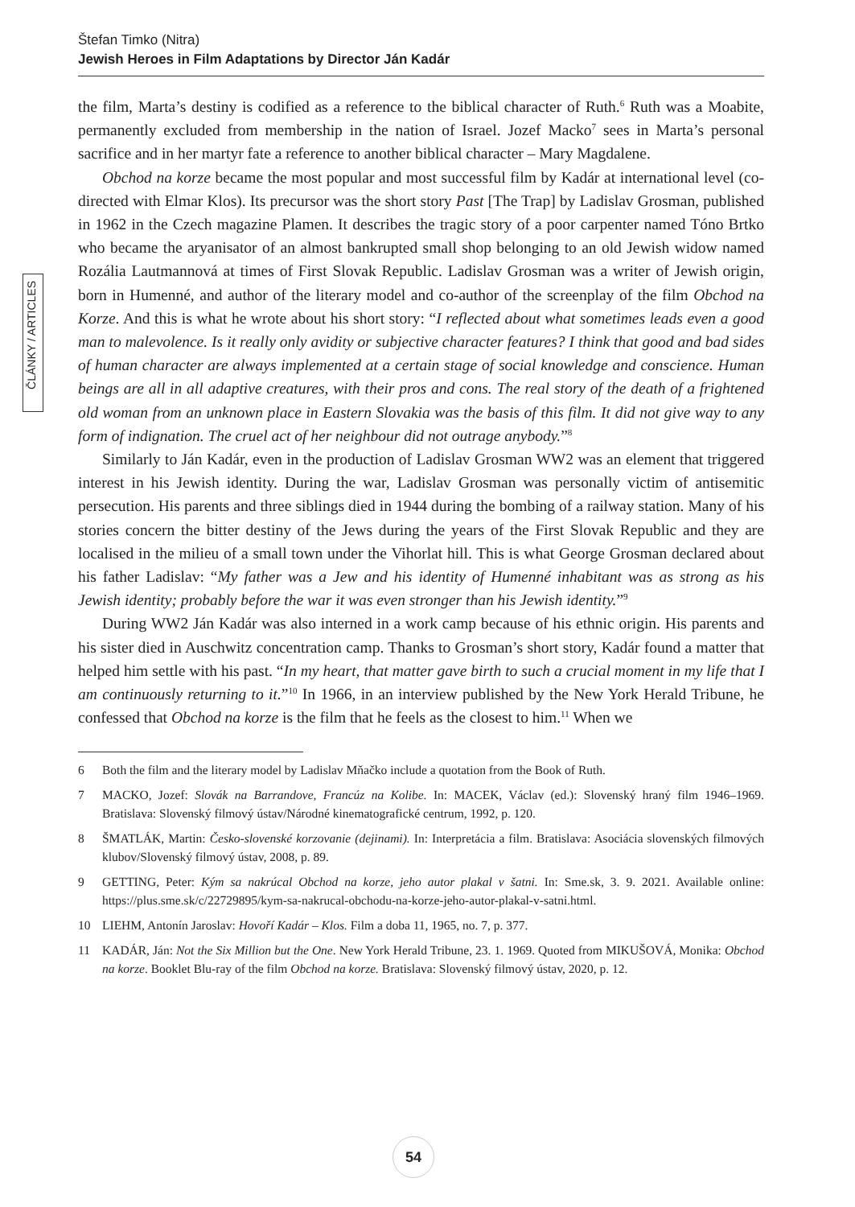Štefan Timko (Nitra)
Jewish Heroes in Film Adaptations by Director Ján Kadár
ČLÁNKY / ARTICLES
the film, Marta’s destiny is codified as a reference to the biblical character of Ruth.<sup>6</sup> Ruth was a Moabite, permanently excluded from membership in the nation of Israel. Jozef Macko<sup>7</sup> sees in Marta’s personal sacrifice and in her martyr fate a reference to another biblical character – Mary Magdalene.
Obchod na korze became the most popular and most successful film by Kadár at international level (co-directed with Elmar Klos). Its precursor was the short story Past [The Trap] by Ladislav Grosman, published in 1962 in the Czech magazine Plamen. It describes the tragic story of a poor carpenter named Tóno Brtko who became the aryanisator of an almost bankrupted small shop belonging to an old Jewish widow named Rozália Lautmannová at times of First Slovak Republic. Ladislav Grosman was a writer of Jewish origin, born in Humenné, and author of the literary model and co-author of the screenplay of the film Obchod na Korze. And this is what he wrote about his short story: “I reflected about what sometimes leads even a good man to malevolence. Is it really only avidity or subjective character features? I think that good and bad sides of human character are always implemented at a certain stage of social knowledge and conscience. Human beings are all in all adaptive creatures, with their pros and cons. The real story of the death of a frightened old woman from an unknown place in Eastern Slovakia was the basis of this film. It did not give way to any form of indignation. The cruel act of her neighbour did not outrage anybody.”<sup>8</sup>
Similarly to Ján Kadár, even in the production of Ladislav Grosman WW2 was an element that triggered interest in his Jewish identity. During the war, Ladislav Grosman was personally victim of antisemitic persecution. His parents and three siblings died in 1944 during the bombing of a railway station. Many of his stories concern the bitter destiny of the Jews during the years of the First Slovak Republic and they are localised in the milieu of a small town under the Vihorlat hill. This is what George Grosman declared about his father Ladislav: “My father was a Jew and his identity of Humenné inhabitant was as strong as his Jewish identity; probably before the war it was even stronger than his Jewish identity.”<sup>9</sup>
During WW2 Ján Kadár was also interned in a work camp because of his ethnic origin. His parents and his sister died in Auschwitz concentration camp. Thanks to Grosman’s short story, Kadár found a matter that helped him settle with his past. “In my heart, that matter gave birth to such a crucial moment in my life that I am continuously returning to it.”<sup>10</sup> In 1966, in an interview published by the New York Herald Tribune, he confessed that Obchod na korze is the film that he feels as the closest to him.<sup>11</sup> When we
6 Both the film and the literary model by Ladislav Mňačko include a quotation from the Book of Ruth.
7 MACKO, Jozef: Slovák na Barrandove, Francúz na Kolibe. In: MACEK, Václav (ed.): Slovenský hraný film 1946–1969. Bratislava: Slovenský filmový ústav/Národné kinematografické centrum, 1992, p. 120.
8 ŠMATLÁK, Martin: Česko-slovenské korzovanie (dejinami). In: Interpretácia a film. Bratislava: Asociácia slovenských filmových klubov/Slovenský filmový ústav, 2008, p. 89.
9 GETTING, Peter: Kým sa nakrúcal Obchod na korze, jeho autor plakal v šatni. In: Sme.sk, 3. 9. 2021. Available online: https://plus.sme.sk/c/22729895/kym-sa-nakrucal-obchodu-na-korze-jeho-autor-plakal-v-satni.html.
10 LIEHM, Antonín Jaroslav: Hovoří Kadár – Klos. Film a doba 11, 1965, no. 7, p. 377.
11 KADÁR, Ján: Not the Six Million but the One. New York Herald Tribune, 23. 1. 1969. Quoted from MIKUŠOVÁ, Monika: Obchod na korze. Booklet Blu-ray of the film Obchod na korze. Bratislava: Slovenský filmový ústav, 2020, p. 12.
54